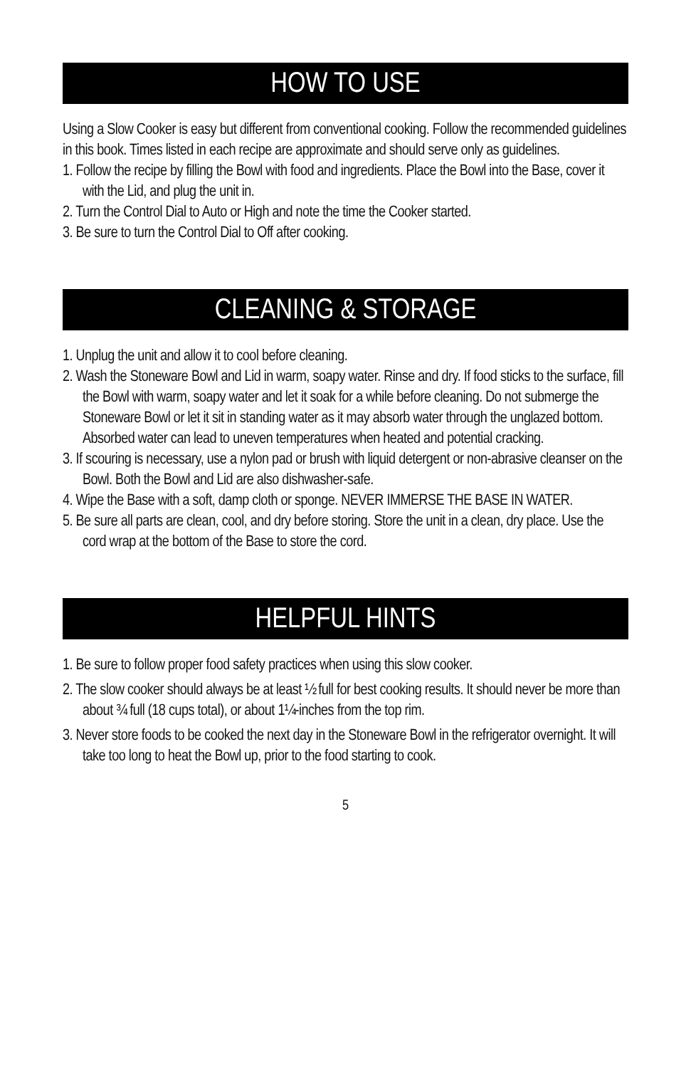HOW TO USE
Using a Slow Cooker is easy but different from conventional cooking. Follow the recommended guidelines in this book. Times listed in each recipe are approximate and should serve only as guidelines.
1. Follow the recipe by filling the Bowl with food and ingredients. Place the Bowl into the Base, cover it with the Lid, and plug the unit in.
2. Turn the Control Dial to Auto or High and note the time the Cooker started.
3. Be sure to turn the Control Dial to Off after cooking.
CLEANING & STORAGE
1. Unplug the unit and allow it to cool before cleaning.
2. Wash the Stoneware Bowl and Lid in warm, soapy water. Rinse and dry. If food sticks to the surface, fill the Bowl with warm, soapy water and let it soak for a while before cleaning. Do not submerge the Stoneware Bowl or let it sit in standing water as it may absorb water through the unglazed bottom. Absorbed water can lead to uneven temperatures when heated and potential cracking.
3. If scouring is necessary, use a nylon pad or brush with liquid detergent or non-abrasive cleanser on the Bowl. Both the Bowl and Lid are also dishwasher-safe.
4. Wipe the Base with a soft, damp cloth or sponge. NEVER IMMERSE THE BASE IN WATER.
5. Be sure all parts are clean, cool, and dry before storing. Store the unit in a clean, dry place. Use the cord wrap at the bottom of the Base to store the cord.
HELPFUL HINTS
1. Be sure to follow proper food safety practices when using this slow cooker.
2. The slow cooker should always be at least ½ full for best cooking results. It should never be more than about ¾ full (18 cups total), or about 1¼-inches from the top rim.
3. Never store foods to be cooked the next day in the Stoneware Bowl in the refrigerator overnight. It will take too long to heat the Bowl up, prior to the food starting to cook.
5